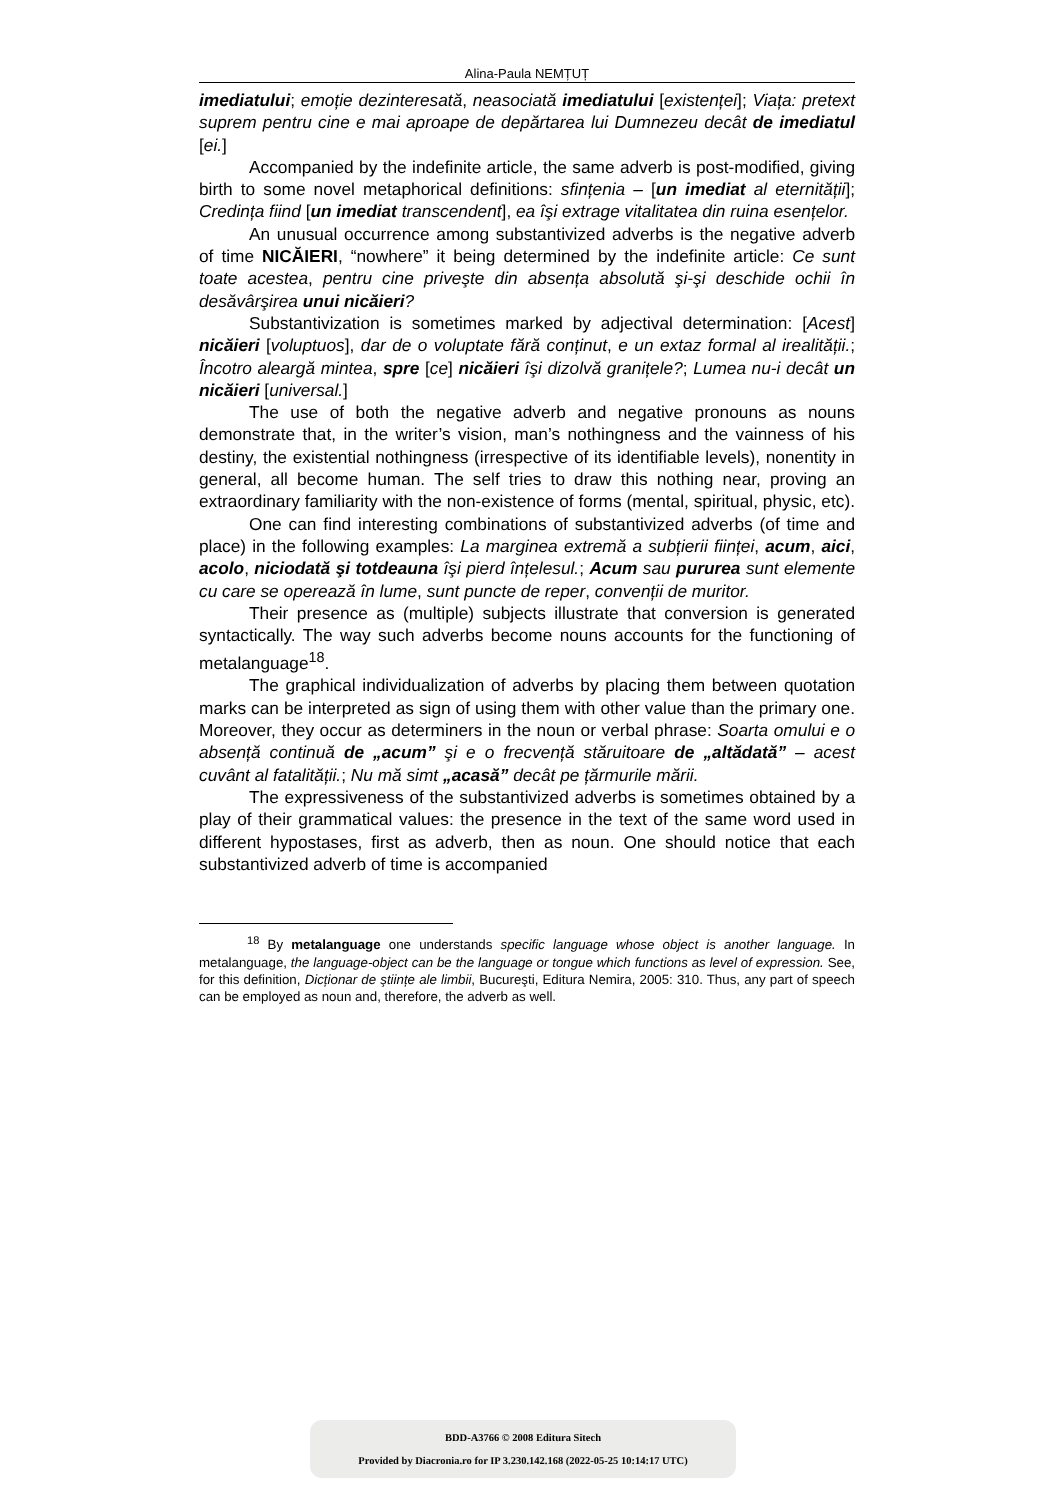Alina-Paula NEMȚUȚ
imediatului; emoție dezinteresată, neasociată imediatului [existenței]; Viața: pretext suprem pentru cine e mai aproape de depărtarea lui Dumnezeu decât de imediatul [ei.]
Accompanied by the indefinite article, the same adverb is post-modified, giving birth to some novel metaphorical definitions: sfințenia – [un imediat al eternității]; Credința fiind [un imediat transcendent], ea îşi extrage vitalitatea din ruina esențelor.
An unusual occurrence among substantivized adverbs is the negative adverb of time NICĂIERI, “nowhere” it being determined by the indefinite article: Ce sunt toate acestea, pentru cine priveşte din absența absolută şi-şi deschide ochii în desăvârşirea unui nicăieri?
Substantivization is sometimes marked by adjectival determination: [Acest] nicăieri [voluptuos], dar de o voluptate fără conținut, e un extaz formal al irealității.; Încotro aleargă mintea, spre [ce] nicăieri îşi dizolvă granițele?; Lumea nu-i decât un nicăieri [universal.]
The use of both the negative adverb and negative pronouns as nouns demonstrate that, in the writer’s vision, man’s nothingness and the vainness of his destiny, the existential nothingness (irrespective of its identifiable levels), nonentity in general, all become human. The self tries to draw this nothing near, proving an extraordinary familiarity with the non-existence of forms (mental, spiritual, physic, etc).
One can find interesting combinations of substantivized adverbs (of time and place) in the following examples: La marginea extremă a subțierii ființei, acum, aici, acolo, niciodată şi totdeauna îşi pierd înțelesul.; Acum sau pururea sunt elemente cu care se operează în lume, sunt puncte de reper, convenții de muritor.
Their presence as (multiple) subjects illustrate that conversion is generated syntactically. The way such adverbs become nouns accounts for the functioning of metalanguage<sup>18</sup>.
The graphical individualization of adverbs by placing them between quotation marks can be interpreted as sign of using them with other value than the primary one. Moreover, they occur as determiners in the noun or verbal phrase: Soarta omului e o absență continuă de „acum” şi e o frecvență stăruitoare de „altădată” – acest cuvânt al fatalității.; Nu mă simt „acasă” decât pe țărmurile mării.
The expressiveness of the substantivized adverbs is sometimes obtained by a play of their grammatical values: the presence in the text of the same word used in different hypostases, first as adverb, then as noun. One should notice that each substantivized adverb of time is accompanied
<sup>18</sup> By metalanguage one understands specific language whose object is another language. In metalanguage, the language-object can be the language or tongue which functions as level of expression. See, for this definition, Dicționar de ştiințe ale limbii, Bucureşti, Editura Nemira, 2005: 310. Thus, any part of speech can be employed as noun and, therefore, the adverb as well.
BDD-A3766 © 2008 Editura Sitech
Provided by Diacronia.ro for IP 3.230.142.168 (2022-05-25 10:14:17 UTC)